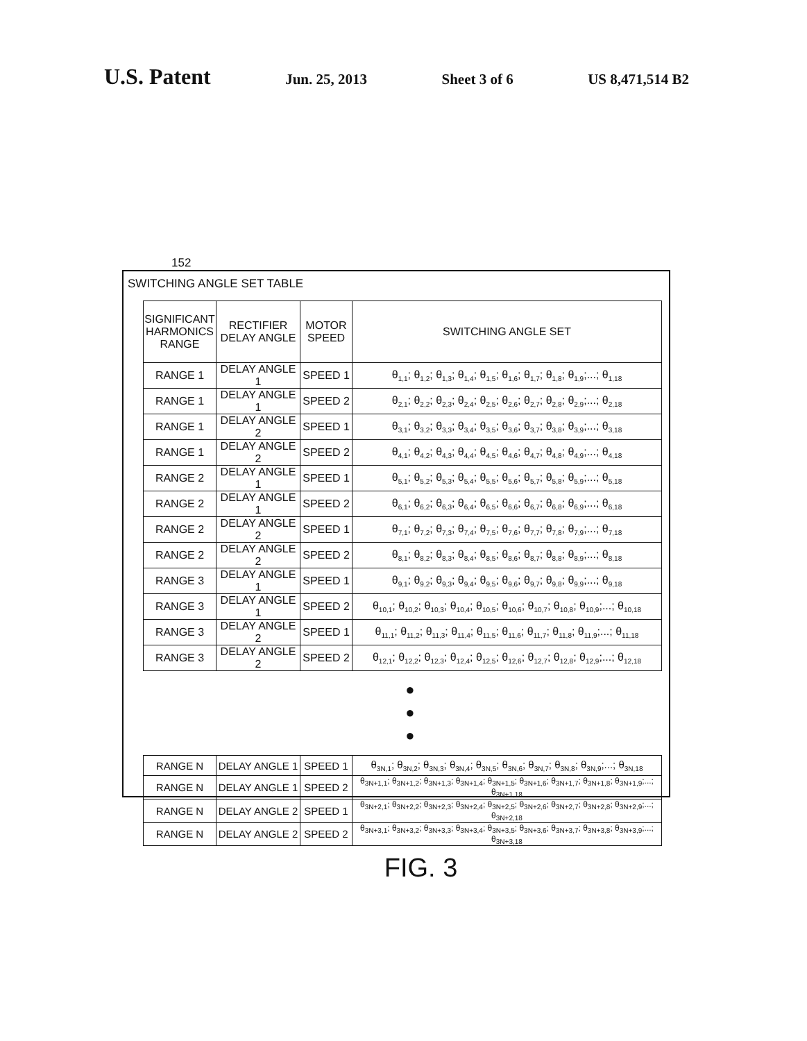U.S. Patent
Jun. 25, 2013 Sheet 3 of 6 US 8,471,514 B2
152
SWITCHING ANGLE SET TABLE
| SIGNIFICANT HARMONICS RANGE | RECTIFIER DELAY ANGLE | MOTOR SPEED | SWITCHING ANGLE SET |
| --- | --- | --- | --- |
| RANGE 1 | DELAY ANGLE 1 | SPEED 1 | θ<sub>1,1</sub>; θ<sub>1,2</sub>; θ<sub>1,3</sub>; θ<sub>1,4</sub>; θ<sub>1,5</sub>; θ<sub>1,6</sub>; θ<sub>1,7</sub>; θ<sub>1,8</sub>; θ<sub>1,9</sub>;...; θ<sub>1,18</sub> |
| RANGE 1 | DELAY ANGLE 1 | SPEED 2 | θ<sub>2,1</sub>; θ<sub>2,2</sub>; θ<sub>2,3</sub>; θ<sub>2,4</sub>; θ<sub>2,5</sub>; θ<sub>2,6</sub>; θ<sub>2,7</sub>; θ<sub>2,8</sub>; θ<sub>2,9</sub>;...; θ<sub>2,18</sub> |
| RANGE 1 | DELAY ANGLE 2 | SPEED 1 | θ<sub>3,1</sub>; θ<sub>3,2</sub>; θ<sub>3,3</sub>; θ<sub>3,4</sub>; θ<sub>3,5</sub>; θ<sub>3,6</sub>; θ<sub>3,7</sub>; θ<sub>3,8</sub>; θ<sub>3,9</sub>;...; θ<sub>3,18</sub> |
| RANGE 1 | DELAY ANGLE 2 | SPEED 2 | θ<sub>4,1</sub>; θ<sub>4,2</sub>; θ<sub>4,3</sub>; θ<sub>4,4</sub>; θ<sub>4,5</sub>; θ<sub>4,6</sub>; θ<sub>4,7</sub>; θ<sub>4,8</sub>; θ<sub>4,9</sub>;...; θ<sub>4,18</sub> |
| RANGE 2 | DELAY ANGLE 1 | SPEED 1 | θ<sub>5,1</sub>; θ<sub>5,2</sub>; θ<sub>5,3</sub>; θ<sub>5,4</sub>; θ<sub>5,5</sub>; θ<sub>5,6</sub>; θ<sub>5,7</sub>; θ<sub>5,8</sub>; θ<sub>5,9</sub>;...; θ<sub>5,18</sub> |
| RANGE 2 | DELAY ANGLE 1 | SPEED 2 | θ<sub>6,1</sub>; θ<sub>6,2</sub>; θ<sub>6,3</sub>; θ<sub>6,4</sub>; θ<sub>6,5</sub>; θ<sub>6,6</sub>; θ<sub>6,7</sub>; θ<sub>6,8</sub>; θ<sub>6,9</sub>;...; θ<sub>6,18</sub> |
| RANGE 2 | DELAY ANGLE 2 | SPEED 1 | θ<sub>7,1</sub>; θ<sub>7,2</sub>; θ<sub>7,3</sub>; θ<sub>7,4</sub>; θ<sub>7,5</sub>; θ<sub>7,6</sub>; θ<sub>7,7</sub>; θ<sub>7,8</sub>; θ<sub>7,9</sub>;...; θ<sub>7,18</sub> |
| RANGE 2 | DELAY ANGLE 2 | SPEED 2 | θ<sub>8,1</sub>; θ<sub>8,2</sub>; θ<sub>8,3</sub>; θ<sub>8,4</sub>; θ<sub>8,5</sub>; θ<sub>8,6</sub>; θ<sub>8,7</sub>; θ<sub>8,8</sub>; θ<sub>8,9</sub>;...; θ<sub>8,18</sub> |
| RANGE 3 | DELAY ANGLE 1 | SPEED 1 | θ<sub>9,1</sub>; θ<sub>9,2</sub>; θ<sub>9,3</sub>; θ<sub>9,4</sub>; θ<sub>9,5</sub>; θ<sub>9,6</sub>; θ<sub>9,7</sub>; θ<sub>9,8</sub>; θ<sub>9,9</sub>;...; θ<sub>9,18</sub> |
| RANGE 3 | DELAY ANGLE 1 | SPEED 2 | θ<sub>10,1</sub>; θ<sub>10,2</sub>; θ<sub>10,3</sub>; θ<sub>10,4</sub>; θ<sub>10,5</sub>; θ<sub>10,6</sub>; θ<sub>10,7</sub>; θ<sub>10,8</sub>; θ<sub>10,9</sub>;...; θ<sub>10,18</sub> |
| RANGE 3 | DELAY ANGLE 2 | SPEED 1 | θ<sub>11,1</sub>; θ<sub>11,2</sub>; θ<sub>11,3</sub>; θ<sub>11,4</sub>; θ<sub>11,5</sub>; θ<sub>11,6</sub>; θ<sub>11,7</sub>; θ<sub>11,8</sub>; θ<sub>11,9</sub>;...; θ<sub>11,18</sub> |
| RANGE 3 | DELAY ANGLE 2 | SPEED 2 | θ<sub>12,1</sub>; θ<sub>12,2</sub>; θ<sub>12,3</sub>; θ<sub>12,4</sub>; θ<sub>12,5</sub>; θ<sub>12,6</sub>; θ<sub>12,7</sub>; θ<sub>12,8</sub>; θ<sub>12,9</sub>;...; θ<sub>12,18</sub> |
●
●
●
| RANGE N | DELAY ANGLE 1 | SPEED 1 | θ<sub>3N,1</sub>; θ<sub>3N,2</sub>; θ<sub>3N,3</sub>; θ<sub>3N,4</sub>; θ<sub>3N,5</sub>; θ<sub>3N,6</sub>; θ<sub>3N,7</sub>; θ<sub>3N,8</sub>; θ<sub>3N,9</sub>;...; θ<sub>3N,18</sub> |
| RANGE N | DELAY ANGLE 1 | SPEED 2 | θ<sub>3N+1,1</sub>; θ<sub>3N+1,2</sub>; θ<sub>3N+1,3</sub>; θ<sub>3N+1,4</sub>; θ<sub>3N+1,5</sub>; θ<sub>3N+1,6</sub>; θ<sub>3N+1,7</sub>; θ<sub>3N+1,8</sub>; θ<sub>3N+1,9</sub>;...; θ<sub>3N+1,18</sub> |
| RANGE N | DELAY ANGLE 2 | SPEED 1 | θ<sub>3N+2,1</sub>; θ<sub>3N+2,2</sub>; θ<sub>3N+2,3</sub>; θ<sub>3N+2,4</sub>; θ<sub>3N+2,5</sub>; θ<sub>3N+2,6</sub>; θ<sub>3N+2,7</sub>; θ<sub>3N+2,8</sub>; θ<sub>3N+2,9</sub>;...; θ<sub>3N+2,18</sub> |
| RANGE N | DELAY ANGLE 2 | SPEED 2 | θ<sub>3N+3,1</sub>; θ<sub>3N+3,2</sub>; θ<sub>3N+3,3</sub>; θ<sub>3N+3,4</sub>; θ<sub>3N+3,5</sub>; θ<sub>3N+3,6</sub>; θ<sub>3N+3,7</sub>; θ<sub>3N+3,8</sub>; θ<sub>3N+3,9</sub>;...; θ<sub>3N+3,18</sub> |
FIG. 3